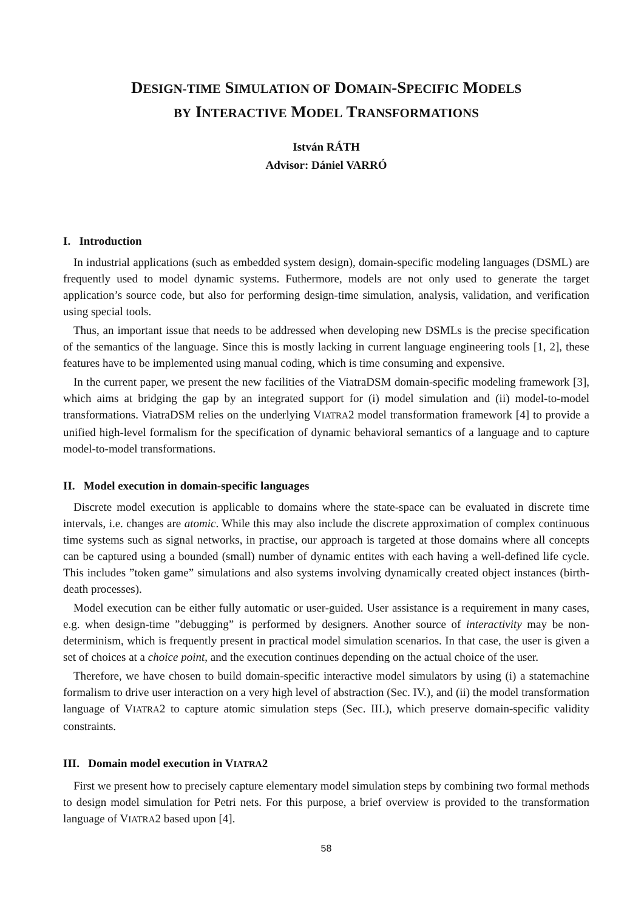DESIGN-TIME SIMULATION OF DOMAIN-SPECIFIC MODELS
BY INTERACTIVE MODEL TRANSFORMATIONS
István RÁTH
Advisor: Dániel VARRÓ
I. Introduction
In industrial applications (such as embedded system design), domain-specific modeling languages (DSML) are frequently used to model dynamic systems. Futhermore, models are not only used to generate the target application’s source code, but also for performing design-time simulation, analysis, validation, and verification using special tools.
Thus, an important issue that needs to be addressed when developing new DSMLs is the precise specification of the semantics of the language. Since this is mostly lacking in current language engineering tools [1, 2], these features have to be implemented using manual coding, which is time consuming and expensive.
In the current paper, we present the new facilities of the ViatraDSM domain-specific modeling framework [3], which aims at bridging the gap by an integrated support for (i) model simulation and (ii) model-to-model transformations. ViatraDSM relies on the underlying VIATRA2 model transformation framework [4] to provide a unified high-level formalism for the specification of dynamic behavioral semantics of a language and to capture model-to-model transformations.
II. Model execution in domain-specific languages
Discrete model execution is applicable to domains where the state-space can be evaluated in discrete time intervals, i.e. changes are atomic. While this may also include the discrete approximation of complex continuous time systems such as signal networks, in practise, our approach is targeted at those domains where all concepts can be captured using a bounded (small) number of dynamic entites with each having a well-defined life cycle. This includes ”token game” simulations and also systems involving dynamically created object instances (birth-death processes).
Model execution can be either fully automatic or user-guided. User assistance is a requirement in many cases, e.g. when design-time ”debugging” is performed by designers. Another source of interactivity may be non-determinism, which is frequently present in practical model simulation scenarios. In that case, the user is given a set of choices at a choice point, and the execution continues depending on the actual choice of the user.
Therefore, we have chosen to build domain-specific interactive model simulators by using (i) a statemachine formalism to drive user interaction on a very high level of abstraction (Sec. IV.), and (ii) the model transformation language of VIATRA2 to capture atomic simulation steps (Sec. III.), which preserve domain-specific validity constraints.
III. Domain model execution in VIATRA2
First we present how to precisely capture elementary model simulation steps by combining two formal methods to design model simulation for Petri nets. For this purpose, a brief overview is provided to the transformation language of VIATRA2 based upon [4].
58